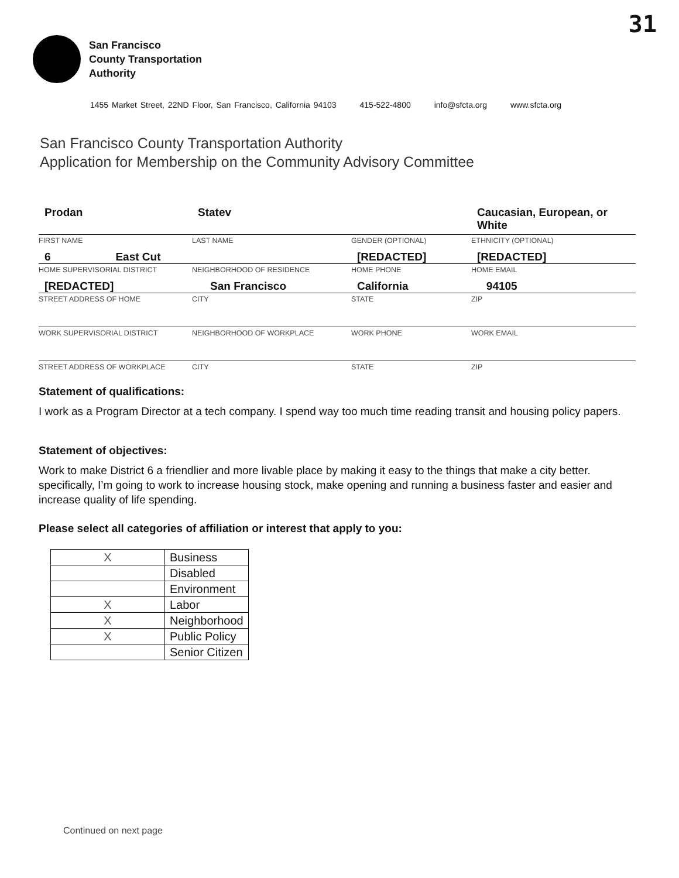31
San Francisco
County Transportation
Authority
1455 Market Street, 22ND Floor, San Francisco, California 94103 415-522-4800 info@sfcta.org www.sfcta.org
San Francisco County Transportation Authority
Application for Membership on the Community Advisory Committee
Prodan
Statev
Caucasian, European, or White
FIRST NAME
LAST NAME
GENDER (OPTIONAL)
ETHNICITY (OPTIONAL)
6 East Cut
[REDACTED]
[REDACTED]
HOME SUPERVISORIAL DISTRICT
NEIGHBORHOOD OF RESIDENCE
HOME PHONE
HOME EMAIL
[REDACTED]
San Francisco
California
94105
STREET ADDRESS OF HOME
CITY
STATE
ZIP
WORK SUPERVISORIAL DISTRICT
NEIGHBORHOOD OF WORKPLACE
WORK PHONE
WORK EMAIL
STREET ADDRESS OF WORKPLACE
CITY
STATE
ZIP
Statement of qualifications:
I work as a Program Director at a tech company. I spend way too much time reading transit and housing policy papers.
Statement of objectives:
Work to make District 6 a friendlier and more livable place by making it easy to the things that make a city better. specifically, I’m going to work to increase housing stock, make opening and running a business faster and easier and increase quality of life spending.
Please select all categories of affiliation or interest that apply to you:
| X | Business |
| | Disabled |
| | Environment |
| X | Labor |
| X | Neighborhood |
| X | Public Policy |
| | Senior Citizen |
Continued on next page